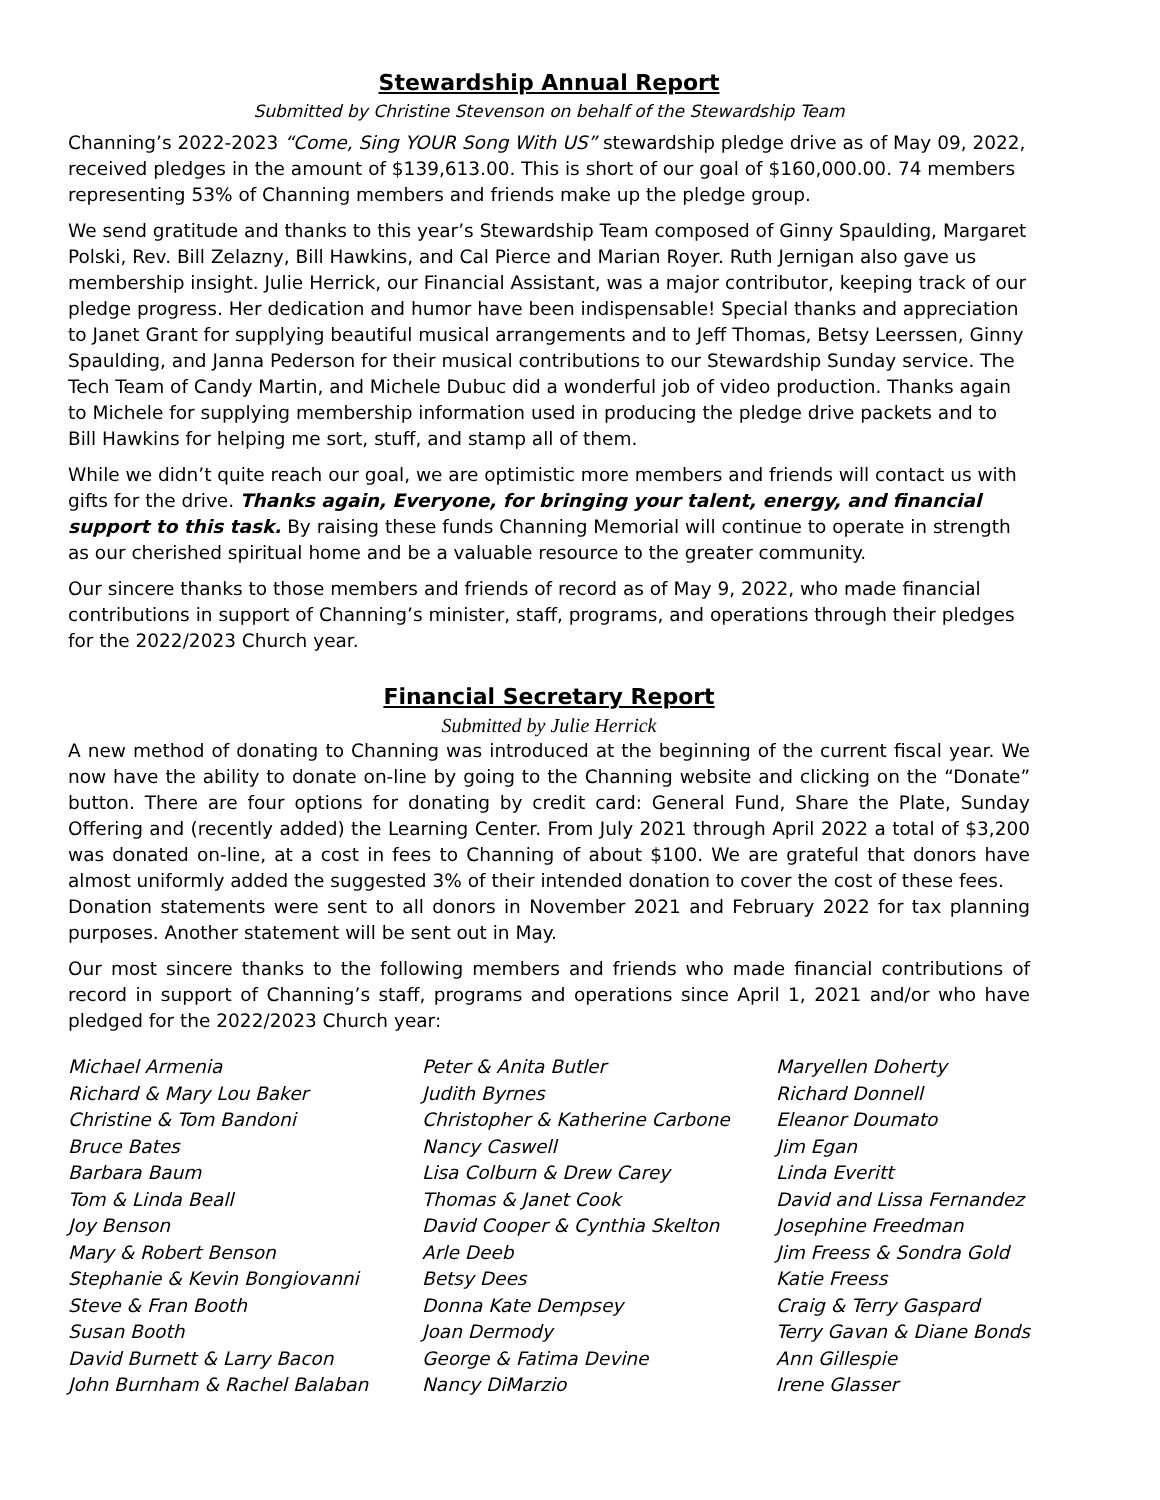Stewardship Annual Report
Submitted by Christine Stevenson on behalf of the Stewardship Team
Channing’s 2022-2023 “Come, Sing YOUR Song With US” stewardship pledge drive as of May 09, 2022, received pledges in the amount of $139,613.00. This is short of our goal of $160,000.00. 74 members representing 53% of Channing members and friends make up the pledge group.
We send gratitude and thanks to this year’s Stewardship Team composed of Ginny Spaulding, Margaret Polski, Rev. Bill Zelazny, Bill Hawkins, and Cal Pierce and Marian Royer. Ruth Jernigan also gave us membership insight. Julie Herrick, our Financial Assistant, was a major contributor, keeping track of our pledge progress. Her dedication and humor have been indispensable! Special thanks and appreciation to Janet Grant for supplying beautiful musical arrangements and to Jeff Thomas, Betsy Leerssen, Ginny Spaulding, and Janna Pederson for their musical contributions to our Stewardship Sunday service. The Tech Team of Candy Martin, and Michele Dubuc did a wonderful job of video production. Thanks again to Michele for supplying membership information used in producing the pledge drive packets and to Bill Hawkins for helping me sort, stuff, and stamp all of them.
While we didn’t quite reach our goal, we are optimistic more members and friends will contact us with gifts for the drive. Thanks again, Everyone, for bringing your talent, energy, and financial support to this task. By raising these funds Channing Memorial will continue to operate in strength as our cherished spiritual home and be a valuable resource to the greater community.
Our sincere thanks to those members and friends of record as of May 9, 2022, who made financial contributions in support of Channing’s minister, staff, programs, and operations through their pledges for the 2022/2023 Church year.
Financial Secretary Report
Submitted by Julie Herrick
A new method of donating to Channing was introduced at the beginning of the current fiscal year. We now have the ability to donate on-line by going to the Channing website and clicking on the “Donate” button. There are four options for donating by credit card: General Fund, Share the Plate, Sunday Offering and (recently added) the Learning Center. From July 2021 through April 2022 a total of $3,200 was donated on-line, at a cost in fees to Channing of about $100. We are grateful that donors have almost uniformly added the suggested 3% of their intended donation to cover the cost of these fees.
Donation statements were sent to all donors in November 2021 and February 2022 for tax planning purposes. Another statement will be sent out in May.
Our most sincere thanks to the following members and friends who made financial contributions of record in support of Channing’s staff, programs and operations since April 1, 2021 and/or who have pledged for the 2022/2023 Church year:
Michael Armenia
Richard & Mary Lou Baker
Christine & Tom Bandoni
Bruce Bates
Barbara Baum
Tom & Linda Beall
Joy Benson
Mary & Robert Benson
Stephanie & Kevin Bongiovanni
Steve & Fran Booth
Susan Booth
David Burnett & Larry Bacon
John Burnham & Rachel Balaban
Peter & Anita Butler
Judith Byrnes
Christopher & Katherine Carbone
Nancy Caswell
Lisa Colburn & Drew Carey
Thomas & Janet Cook
David Cooper & Cynthia Skelton
Arle Deeb
Betsy Dees
Donna Kate Dempsey
Joan Dermody
George & Fatima Devine
Nancy DiMarzio
Maryellen Doherty
Richard Donnell
Eleanor Doumato
Jim Egan
Linda Everitt
David and Lissa Fernandez
Josephine Freedman
Jim Freess & Sondra Gold
Katie Freess
Craig & Terry Gaspard
Terry Gavan & Diane Bonds
Ann Gillespie
Irene Glasser